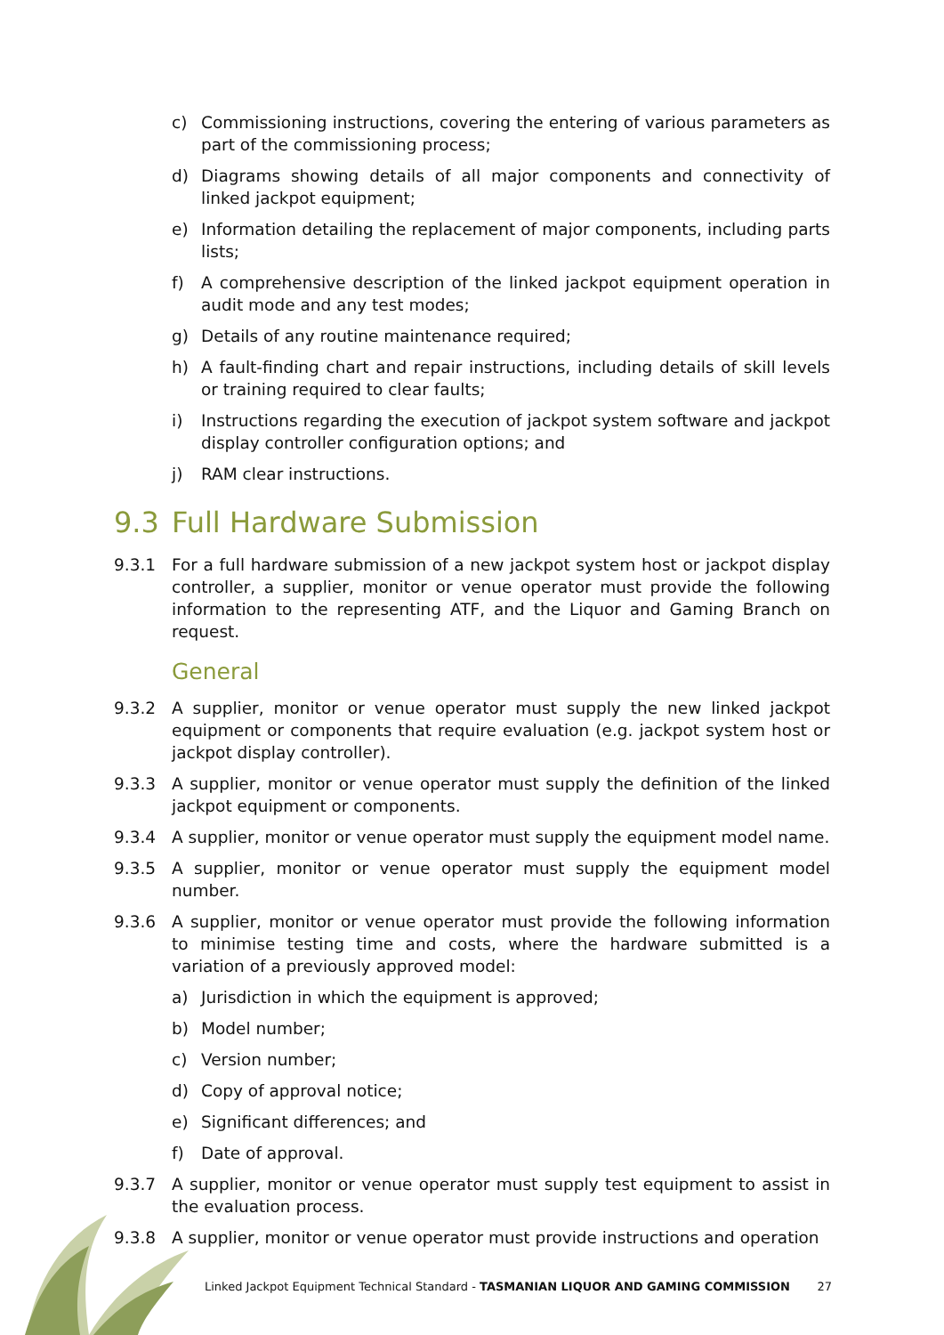c) Commissioning instructions, covering the entering of various parameters as part of the commissioning process;
d) Diagrams showing details of all major components and connectivity of linked jackpot equipment;
e) Information detailing the replacement of major components, including parts lists;
f) A comprehensive description of the linked jackpot equipment operation in audit mode and any test modes;
g) Details of any routine maintenance required;
h) A fault-finding chart and repair instructions, including details of skill levels or training required to clear faults;
i) Instructions regarding the execution of jackpot system software and jackpot display controller configuration options; and
j) RAM clear instructions.
9.3 Full Hardware Submission
9.3.1 For a full hardware submission of a new jackpot system host or jackpot display controller, a supplier, monitor or venue operator must provide the following information to the representing ATF, and the Liquor and Gaming Branch on request.
General
9.3.2 A supplier, monitor or venue operator must supply the new linked jackpot equipment or components that require evaluation (e.g. jackpot system host or jackpot display controller).
9.3.3 A supplier, monitor or venue operator must supply the definition of the linked jackpot equipment or components.
9.3.4 A supplier, monitor or venue operator must supply the equipment model name.
9.3.5 A supplier, monitor or venue operator must supply the equipment model number.
9.3.6 A supplier, monitor or venue operator must provide the following information to minimise testing time and costs, where the hardware submitted is a variation of a previously approved model:
a) Jurisdiction in which the equipment is approved;
b) Model number;
c) Version number;
d) Copy of approval notice;
e) Significant differences; and
f) Date of approval.
9.3.7 A supplier, monitor or venue operator must supply test equipment to assist in the evaluation process.
9.3.8 A supplier, monitor or venue operator must provide instructions and operation
Linked Jackpot Equipment Technical Standard - TASMANIAN LIQUOR AND GAMING COMMISSION 27